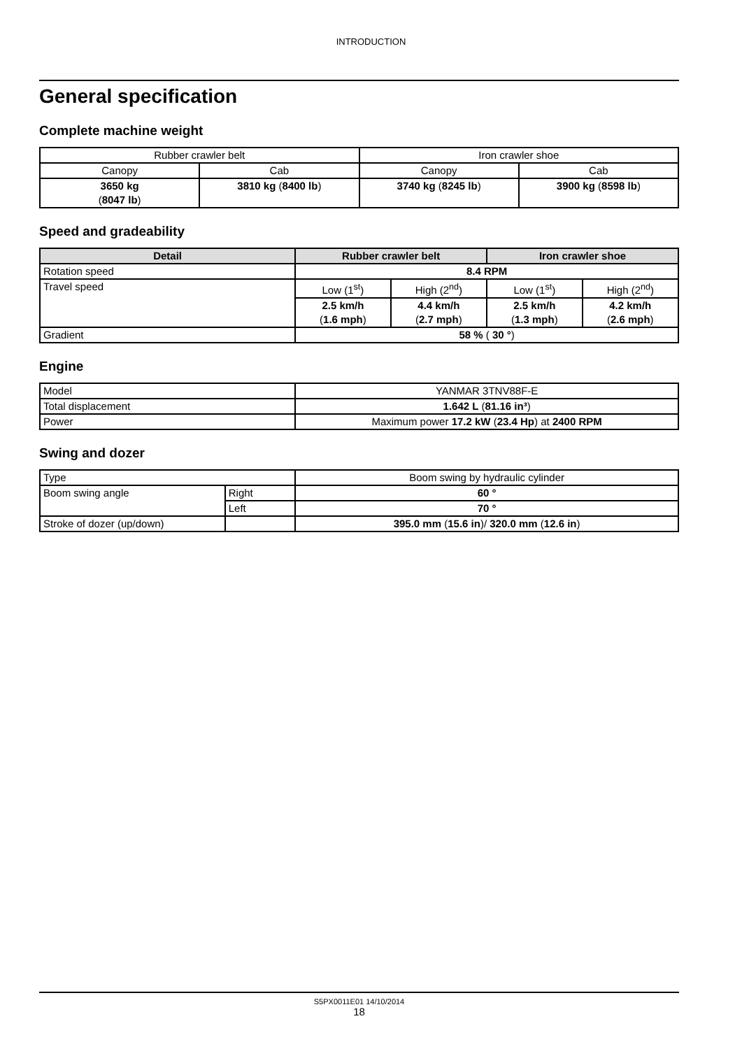INTRODUCTION
General specification
Complete machine weight
| Rubber crawler belt | | Iron crawler shoe | |
| Canopy | Cab | Canopy | Cab |
| 3650 kg ( 8047 lb ) | 3810 kg ( 8400 lb ) | 3740 kg ( 8245 lb ) | 3900 kg ( 8598 lb ) |
Speed and gradeability
| Detail | Rubber crawler belt | | Iron crawler shoe | |
| --- | --- | --- | --- | --- |
| Rotation speed | 8.4 RPM | | | |
| Travel speed | Low (1<sup>st</sup>) | High (2<sup>nd</sup>) | Low (1<sup>st</sup>) | High (2<sup>nd</sup>) |
| | 2.5 km/h ( 1.6 mph ) | 4.4 km/h ( 2.7 mph ) | 2.5 km/h ( 1.3 mph ) | 4.2 km/h ( 2.6 mph ) |
| Gradient | 58 % ( 30 ° ) | | | |
Engine
| Model | YANMAR 3TNV88F-E |
| Total displacement | 1.642 L ( 81.16 in³ ) |
| Power | Maximum power 17.2 kW ( 23.4 Hp ) at 2400 RPM |
Swing and dozer
| Type | | Boom swing by hydraulic cylinder |
| Boom swing angle | Right | 60 ° |
| | Left | 70 ° |
| Stroke of dozer (up/down) | | 395.0 mm ( 15.6 in )/ 320.0 mm ( 12.6 in ) |
S5PX0011E01 14/10/2014
18